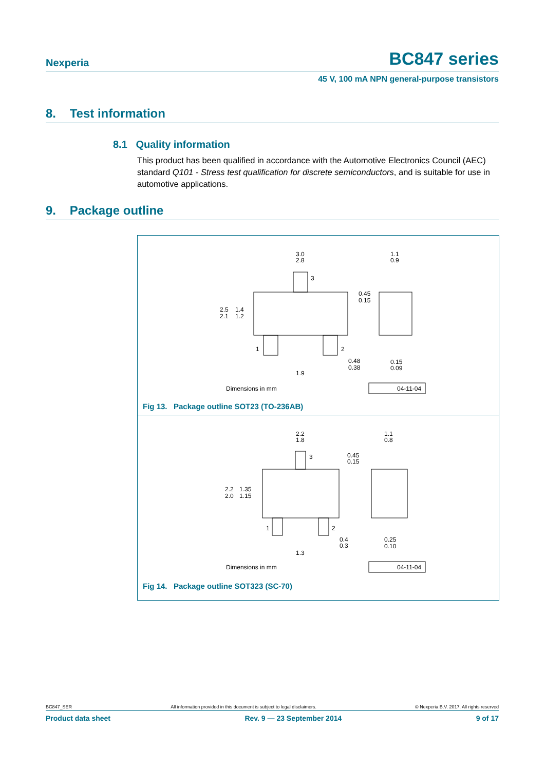Nexperia BC847 series
45 V, 100 mA NPN general-purpose transistors
8. Test information
8.1 Quality information
This product has been qualified in accordance with the Automotive Electronics Council (AEC) standard Q101 - Stress test qualification for discrete semiconductors, and is suitable for use in automotive applications.
9. Package outline
3.0
2.8
1.1
0.9
2.5
2.1
1.4
1.2
0.45
0.15
3
1
2
0.48
0.38
0.15
0.09
1.9
Dimensions in mm
04-11-04
Fig 13. Package outline SOT23 (TO-236AB)
2.2
1.8
1.1
0.8
2.2
2.0
1.35
1.15
0.45
0.15
3
1
2
0.4
0.3
0.25
0.10
1.3
Dimensions in mm
04-11-04
Fig 14. Package outline SOT323 (SC-70)
BC847_SER All information provided in this document is subject to legal disclaimers. © Nexperia B.V. 2017. All rights reserved
Product data sheet Rev. 9 — 23 September 2014 9 of 17